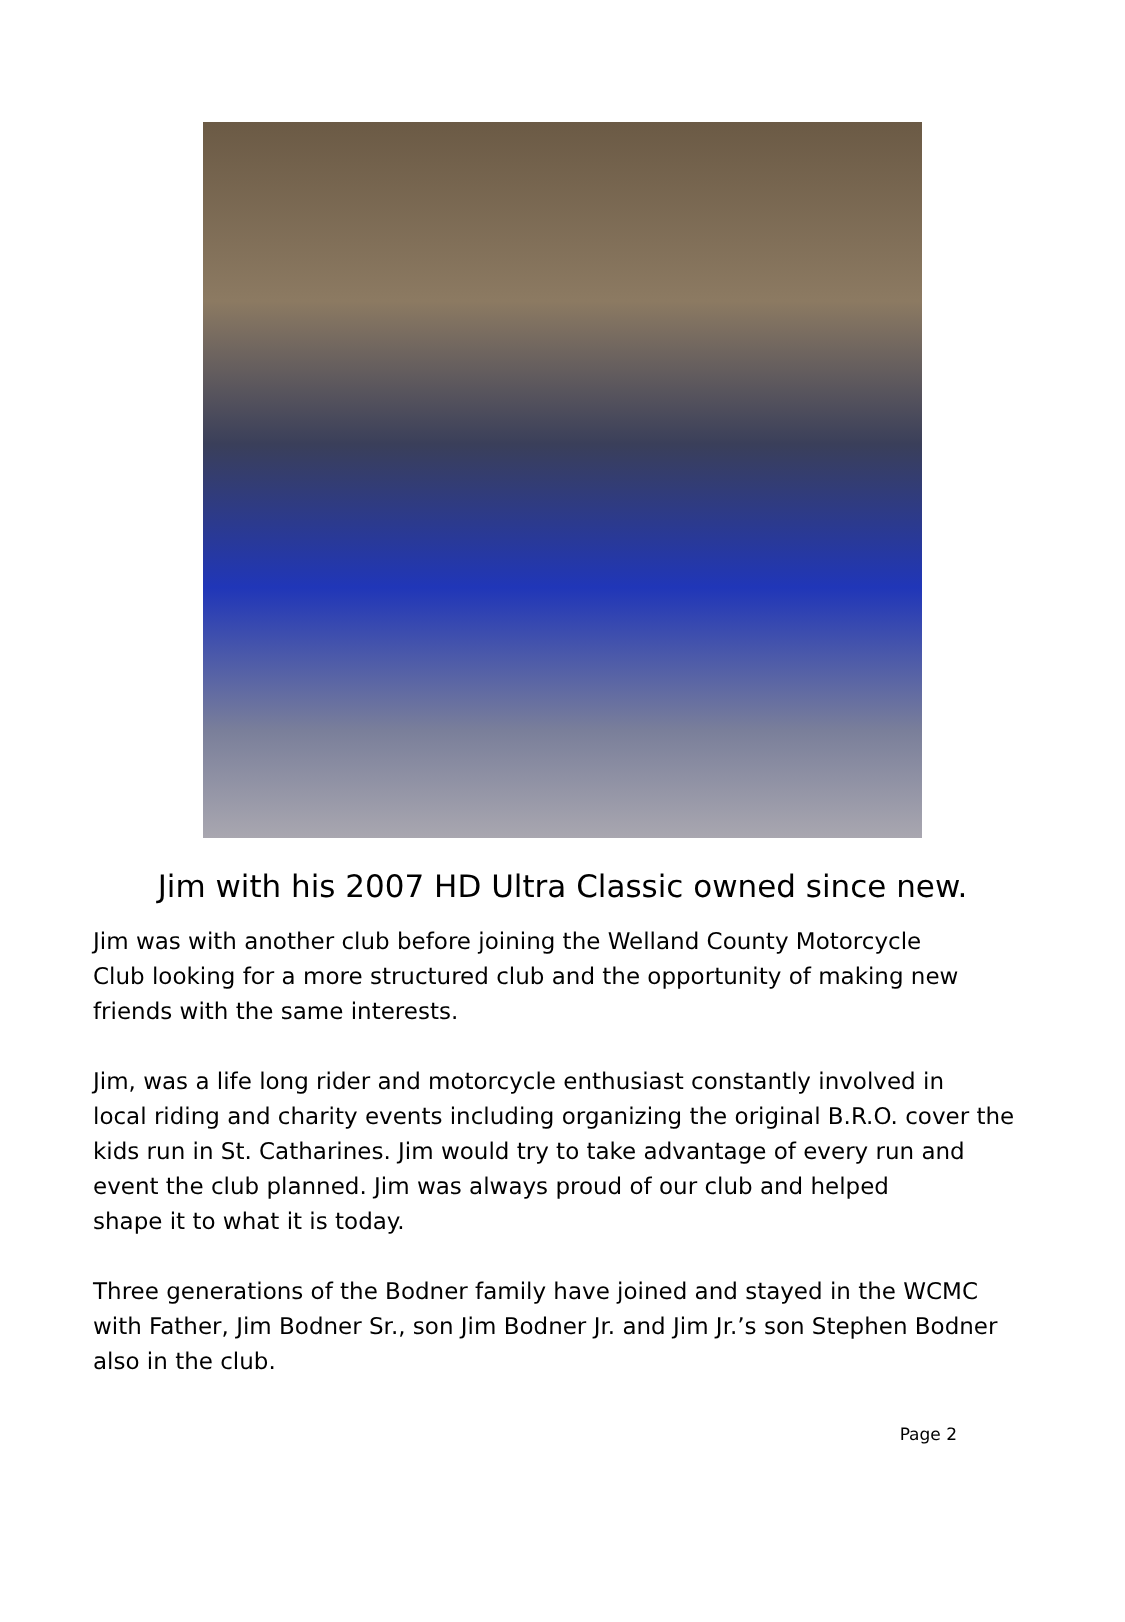Jim with his 2007 HD Ultra Classic owned since new.
Jim was with another club before joining the Welland County Motorcycle
Club looking for a more structured club and the opportunity of making new
friends with the same interests.
Jim, was a life long rider and motorcycle enthusiast constantly involved in
local riding and charity events including organizing the original B.R.O. cover the
kids run in St. Catharines. Jim would try to take advantage of every run and
event the club planned. Jim was always proud of our club and helped
shape it to what it is today.
Three generations of the Bodner family have joined and stayed in the WCMC
with Father, Jim Bodner Sr., son Jim Bodner Jr. and Jim Jr.’s son Stephen Bodner
also in the club.
Page 2